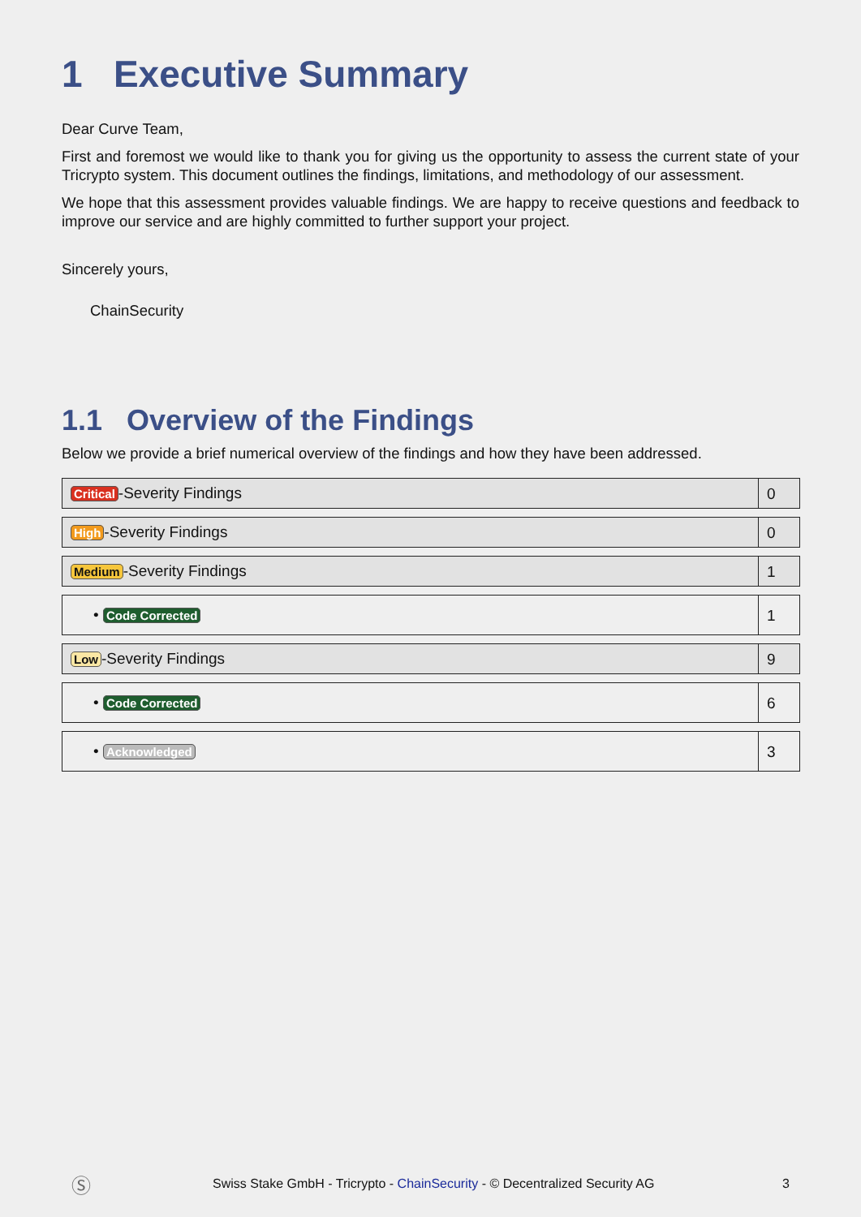1 Executive Summary
Dear Curve Team,
First and foremost we would like to thank you for giving us the opportunity to assess the current state of your Tricrypto system. This document outlines the findings, limitations, and methodology of our assessment.
We hope that this assessment provides valuable findings. We are happy to receive questions and feedback to improve our service and are highly committed to further support your project.
Sincerely yours,
ChainSecurity
1.1 Overview of the Findings
Below we provide a brief numerical overview of the findings and how they have been addressed.
| Critical -Severity Findings | 0 |
| High -Severity Findings | 0 |
| Medium -Severity Findings | 1 |
| • Code Corrected | 1 |
| Low -Severity Findings | 9 |
| • Code Corrected | 6 |
| • Acknowledged | 3 |
Ⓢ Swiss Stake GmbH - Tricrypto - ChainSecurity - © Decentralized Security AG 3